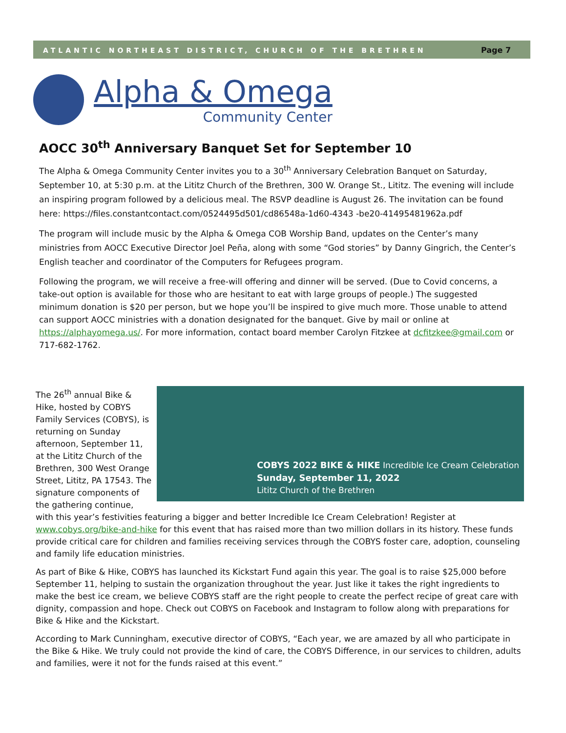ATLANTIC NORTHEAST DISTRICT, CHURCH OF THE BRETHREN
Page 7
Alpha & Omega
Community Center
AOCC 30<sup>th</sup> Anniversary Banquet Set for September 10
The Alpha & Omega Community Center invites you to a 30<sup>th</sup> Anniversary Celebration Banquet on Saturday, September 10, at 5:30 p.m. at the Lititz Church of the Brethren, 300 W. Orange St., Lititz. The evening will include an inspiring program followed by a delicious meal. The RSVP deadline is August 26. The invitation can be found here: https://files.constantcontact.com/0524495d501/cd86548a-1d60-4343 -be20-41495481962a.pdf
The program will include music by the Alpha & Omega COB Worship Band, updates on the Center’s many ministries from AOCC Executive Director Joel Peña, along with some “God stories” by Danny Gingrich, the Center’s English teacher and coordinator of the Computers for Refugees program.
Following the program, we will receive a free-will offering and dinner will be served. (Due to Covid concerns, a take-out option is available for those who are hesitant to eat with large groups of people.) The suggested minimum donation is $20 per person, but we hope you’ll be inspired to give much more. Those unable to attend can support AOCC ministries with a donation designated for the banquet. Give by mail or online at https://alphayomega.us/. For more information, contact board member Carolyn Fitzkee at dcfitzkee@gmail.com or 717-682-1762.
COBYS 2022 BIKE & HIKE Incredible Ice Cream Celebration
Sunday, September 11, 2022
Lititz Church of the Brethren
The 26<sup>th</sup> annual Bike & Hike, hosted by COBYS Family Services (COBYS), is returning on Sunday afternoon, September 11, at the Lititz Church of the Brethren, 300 West Orange Street, Lititz, PA 17543. The signature components of the gathering continue, with this year’s festivities featuring a bigger and better Incredible Ice Cream Celebration! Register at www.cobys.org/bike-and-hike for this event that has raised more than two million dollars in its history. These funds provide critical care for children and families receiving services through the COBYS foster care, adoption, counseling and family life education ministries.
As part of Bike & Hike, COBYS has launched its Kickstart Fund again this year. The goal is to raise $25,000 before September 11, helping to sustain the organization throughout the year. Just like it takes the right ingredients to make the best ice cream, we believe COBYS staff are the right people to create the perfect recipe of great care with dignity, compassion and hope. Check out COBYS on Facebook and Instagram to follow along with preparations for Bike & Hike and the Kickstart.
According to Mark Cunningham, executive director of COBYS, “Each year, we are amazed by all who participate in the Bike & Hike. We truly could not provide the kind of care, the COBYS Difference, in our services to children, adults and families, were it not for the funds raised at this event.”